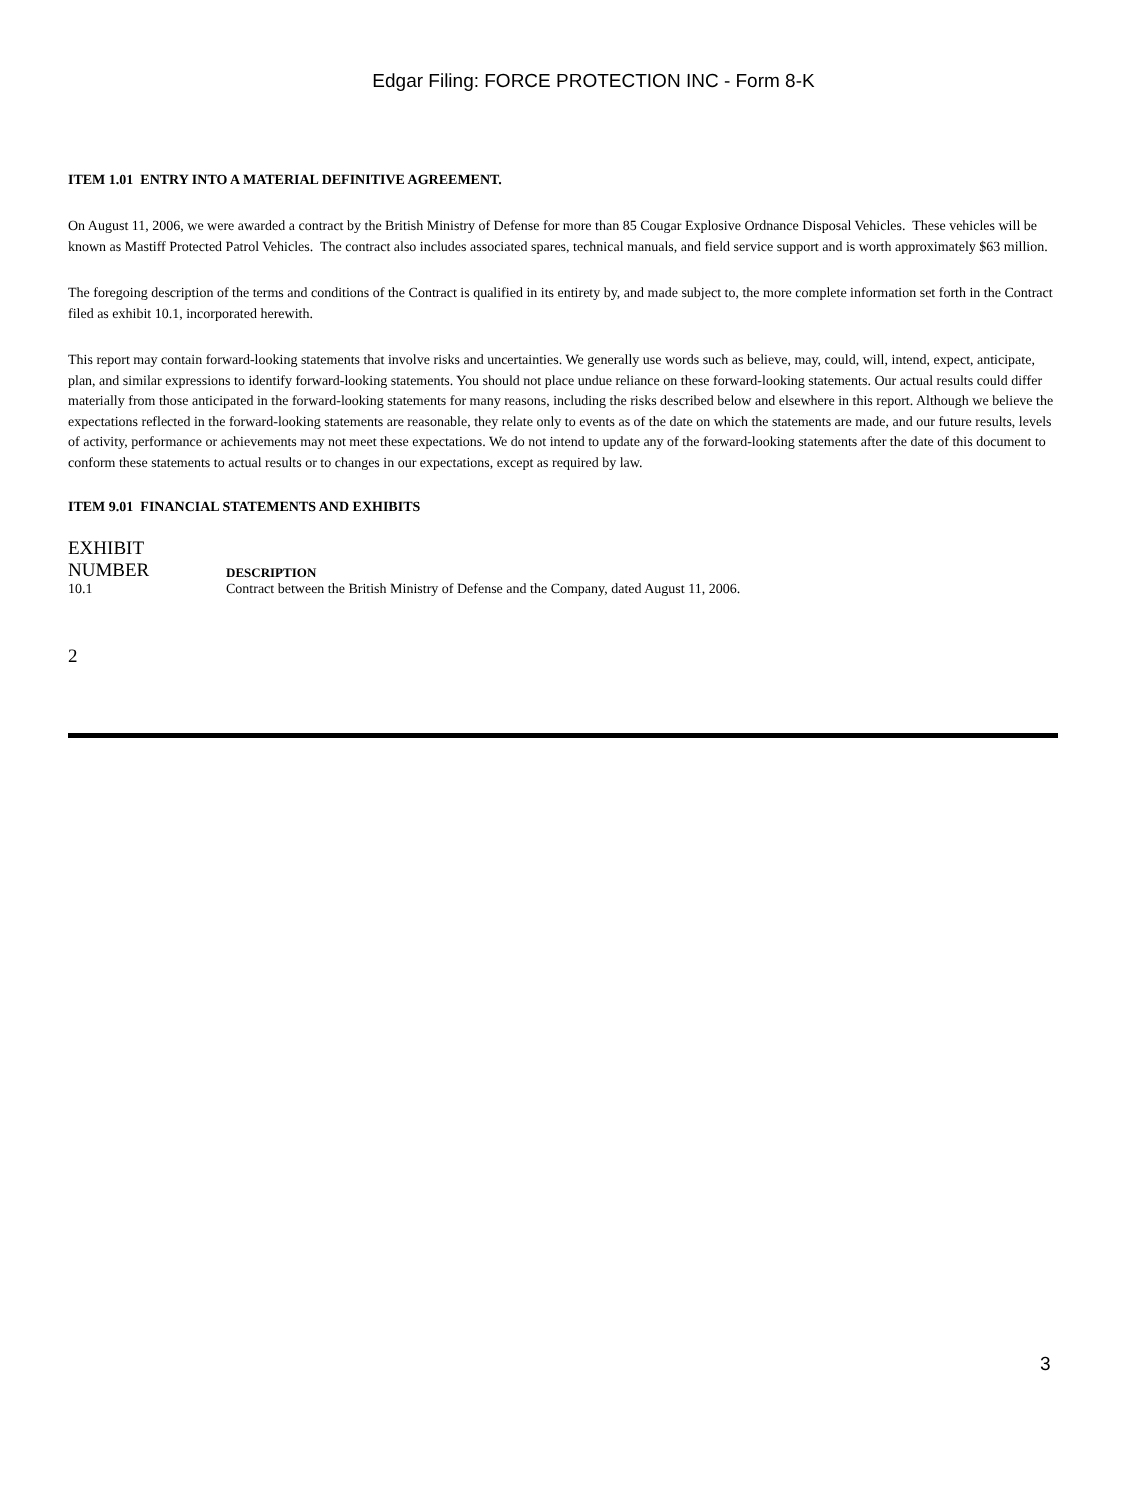Edgar Filing: FORCE PROTECTION INC - Form 8-K
ITEM 1.01 ENTRY INTO A MATERIAL DEFINITIVE AGREEMENT.
On August 11, 2006, we were awarded a contract by the British Ministry of Defense for more than 85 Cougar Explosive Ordnance Disposal Vehicles. These vehicles will be known as Mastiff Protected Patrol Vehicles. The contract also includes associated spares, technical manuals, and field service support and is worth approximately $63 million.
The foregoing description of the terms and conditions of the Contract is qualified in its entirety by, and made subject to, the more complete information set forth in the Contract filed as exhibit 10.1, incorporated herewith.
This report may contain forward-looking statements that involve risks and uncertainties. We generally use words such as believe, may, could, will, intend, expect, anticipate, plan, and similar expressions to identify forward-looking statements. You should not place undue reliance on these forward-looking statements. Our actual results could differ materially from those anticipated in the forward-looking statements for many reasons, including the risks described below and elsewhere in this report. Although we believe the expectations reflected in the forward-looking statements are reasonable, they relate only to events as of the date on which the statements are made, and our future results, levels of activity, performance or achievements may not meet these expectations. We do not intend to update any of the forward-looking statements after the date of this document to conform these statements to actual results or to changes in our expectations, except as required by law.
ITEM 9.01 FINANCIAL STATEMENTS AND EXHIBITS
| EXHIBIT NUMBER | DESCRIPTION |
| --- | --- |
| 10.1 | Contract between the British Ministry of Defense and the Company, dated August 11, 2006. |
2
3